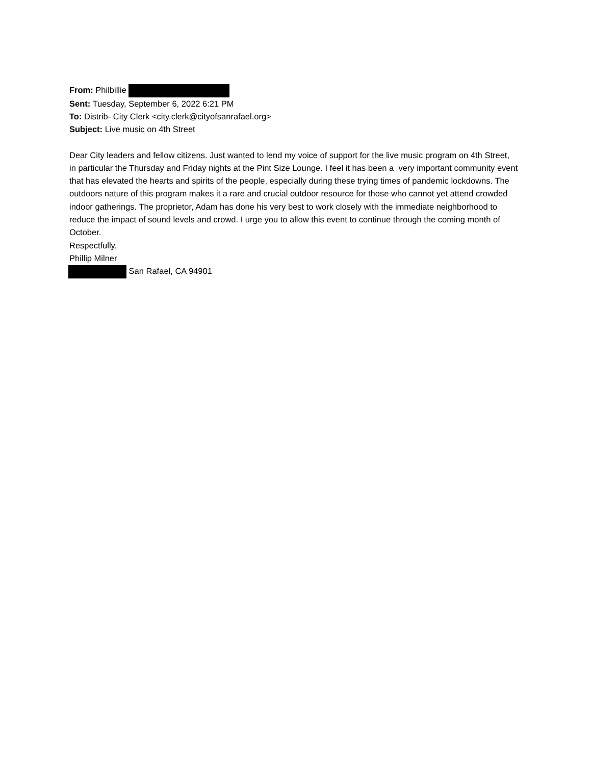From: Philbillie
Sent: Tuesday, September 6, 2022 6:21 PM
To: Distrib- City Clerk <city.clerk@cityofsanrafael.org>
Subject: Live music on 4th Street
Dear City leaders and fellow citizens. Just wanted to lend my voice of support for the live music program on 4th Street, in particular the Thursday and Friday nights at the Pint Size Lounge. I feel it has been a very important community event that has elevated the hearts and spirits of the people, especially during these trying times of pandemic lockdowns. The outdoors nature of this program makes it a rare and crucial outdoor resource for those who cannot yet attend crowded indoor gatherings. The proprietor, Adam has done his very best to work closely with the immediate neighborhood to reduce the impact of sound levels and crowd. I urge you to allow this event to continue through the coming month of October.
Respectfully,
Phillip Milner
San Rafael, CA 94901